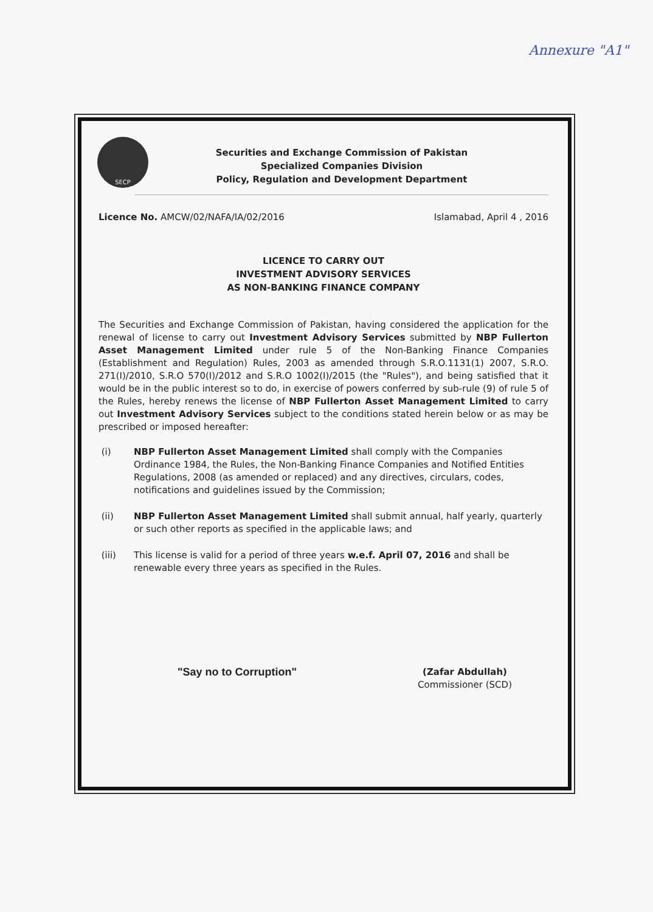Annexure "A1"
SECP
Securities and Exchange Commission of Pakistan
Specialized Companies Division
Policy, Regulation and Development Department
Licence No. AMCW/02/NAFA/IA/02/2016
Islamabad, April 4 , 2016
LICENCE TO CARRY OUT
INVESTMENT ADVISORY SERVICES
AS NON-BANKING FINANCE COMPANY
The Securities and Exchange Commission of Pakistan, having considered the application for the renewal of license to carry out Investment Advisory Services submitted by NBP Fullerton Asset Management Limited under rule 5 of the Non-Banking Finance Companies (Establishment and Regulation) Rules, 2003 as amended through S.R.O.1131(1) 2007, S.R.O. 271(I)/2010, S.R.O 570(I)/2012 and S.R.O 1002(I)/2015 (the "Rules"), and being satisfied that it would be in the public interest so to do, in exercise of powers conferred by sub-rule (9) of rule 5 of the Rules, hereby renews the license of NBP Fullerton Asset Management Limited to carry out Investment Advisory Services subject to the conditions stated herein below or as may be prescribed or imposed hereafter:
(i) NBP Fullerton Asset Management Limited shall comply with the Companies Ordinance 1984, the Rules, the Non-Banking Finance Companies and Notified Entities Regulations, 2008 (as amended or replaced) and any directives, circulars, codes, notifications and guidelines issued by the Commission;
(ii) NBP Fullerton Asset Management Limited shall submit annual, half yearly, quarterly or such other reports as specified in the applicable laws; and
(iii) This license is valid for a period of three years w.e.f. April 07, 2016 and shall be renewable every three years as specified in the Rules.
"Say no to Corruption"
(Zafar Abdullah)
Commissioner (SCD)